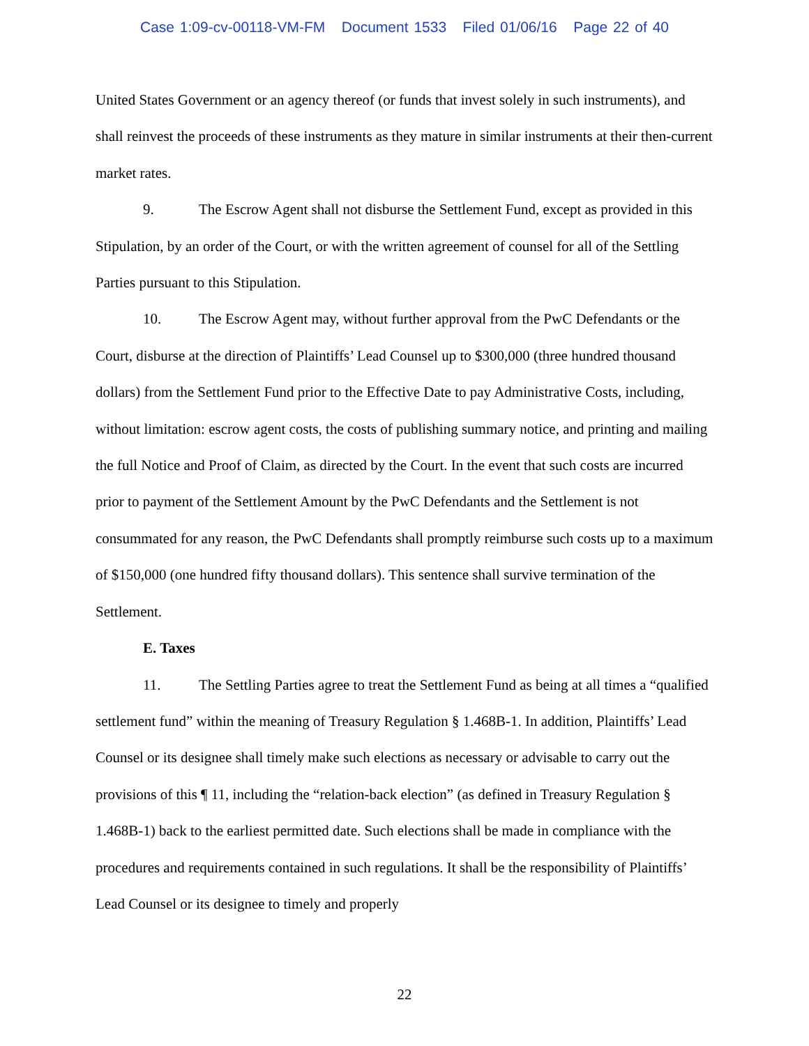Case 1:09-cv-00118-VM-FM Document 1533 Filed 01/06/16 Page 22 of 40
United States Government or an agency thereof (or funds that invest solely in such instruments), and shall reinvest the proceeds of these instruments as they mature in similar instruments at their then-current market rates.
9. The Escrow Agent shall not disburse the Settlement Fund, except as provided in this Stipulation, by an order of the Court, or with the written agreement of counsel for all of the Settling Parties pursuant to this Stipulation.
10. The Escrow Agent may, without further approval from the PwC Defendants or the Court, disburse at the direction of Plaintiffs’ Lead Counsel up to $300,000 (three hundred thousand dollars) from the Settlement Fund prior to the Effective Date to pay Administrative Costs, including, without limitation: escrow agent costs, the costs of publishing summary notice, and printing and mailing the full Notice and Proof of Claim, as directed by the Court. In the event that such costs are incurred prior to payment of the Settlement Amount by the PwC Defendants and the Settlement is not consummated for any reason, the PwC Defendants shall promptly reimburse such costs up to a maximum of $150,000 (one hundred fifty thousand dollars). This sentence shall survive termination of the Settlement.
E. Taxes
11. The Settling Parties agree to treat the Settlement Fund as being at all times a “qualified settlement fund” within the meaning of Treasury Regulation § 1.468B-1. In addition, Plaintiffs’ Lead Counsel or its designee shall timely make such elections as necessary or advisable to carry out the provisions of this ¶ 11, including the “relation-back election” (as defined in Treasury Regulation § 1.468B-1) back to the earliest permitted date. Such elections shall be made in compliance with the procedures and requirements contained in such regulations. It shall be the responsibility of Plaintiffs’ Lead Counsel or its designee to timely and properly
22